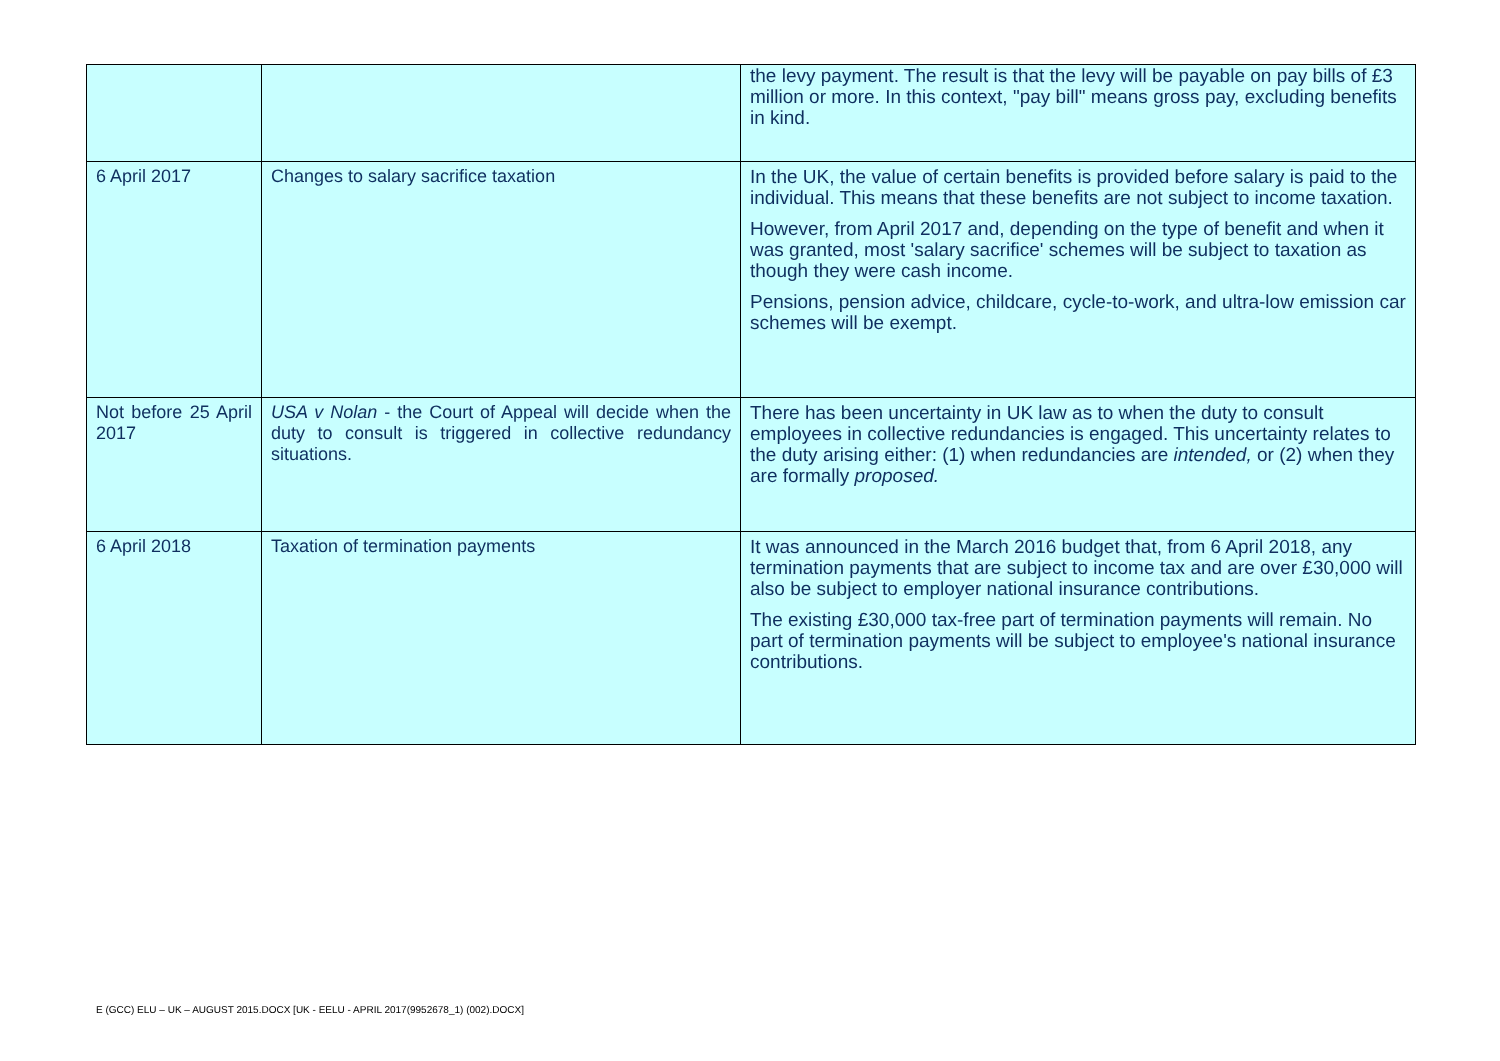| | | the levy payment. The result is that the levy will be payable on pay bills of £3 million or more. In this context, "pay bill" means gross pay, excluding benefits in kind. |
| 6 April 2017 | Changes to salary sacrifice taxation | In the UK, the value of certain benefits is provided before salary is paid to the individual. This means that these benefits are not subject to income taxation. However, from April 2017 and, depending on the type of benefit and when it was granted, most 'salary sacrifice' schemes will be subject to taxation as though they were cash income. Pensions, pension advice, childcare, cycle-to-work, and ultra-low emission car schemes will be exempt. |
| Not before 25 April 2017 | USA v Nolan - the Court of Appeal will decide when the duty to consult is triggered in collective redundancy situations. | There has been uncertainty in UK law as to when the duty to consult employees in collective redundancies is engaged. This uncertainty relates to the duty arising either: (1) when redundancies are intended, or (2) when they are formally proposed. |
| 6 April 2018 | Taxation of termination payments | It was announced in the March 2016 budget that, from 6 April 2018, any termination payments that are subject to income tax and are over £30,000 will also be subject to employer national insurance contributions. The existing £30,000 tax-free part of termination payments will remain. No part of termination payments will be subject to employee's national insurance contributions. |
E (GCC) ELU – UK – AUGUST 2015.DOCX [UK - EELU - APRIL 2017(9952678_1) (002).DOCX]